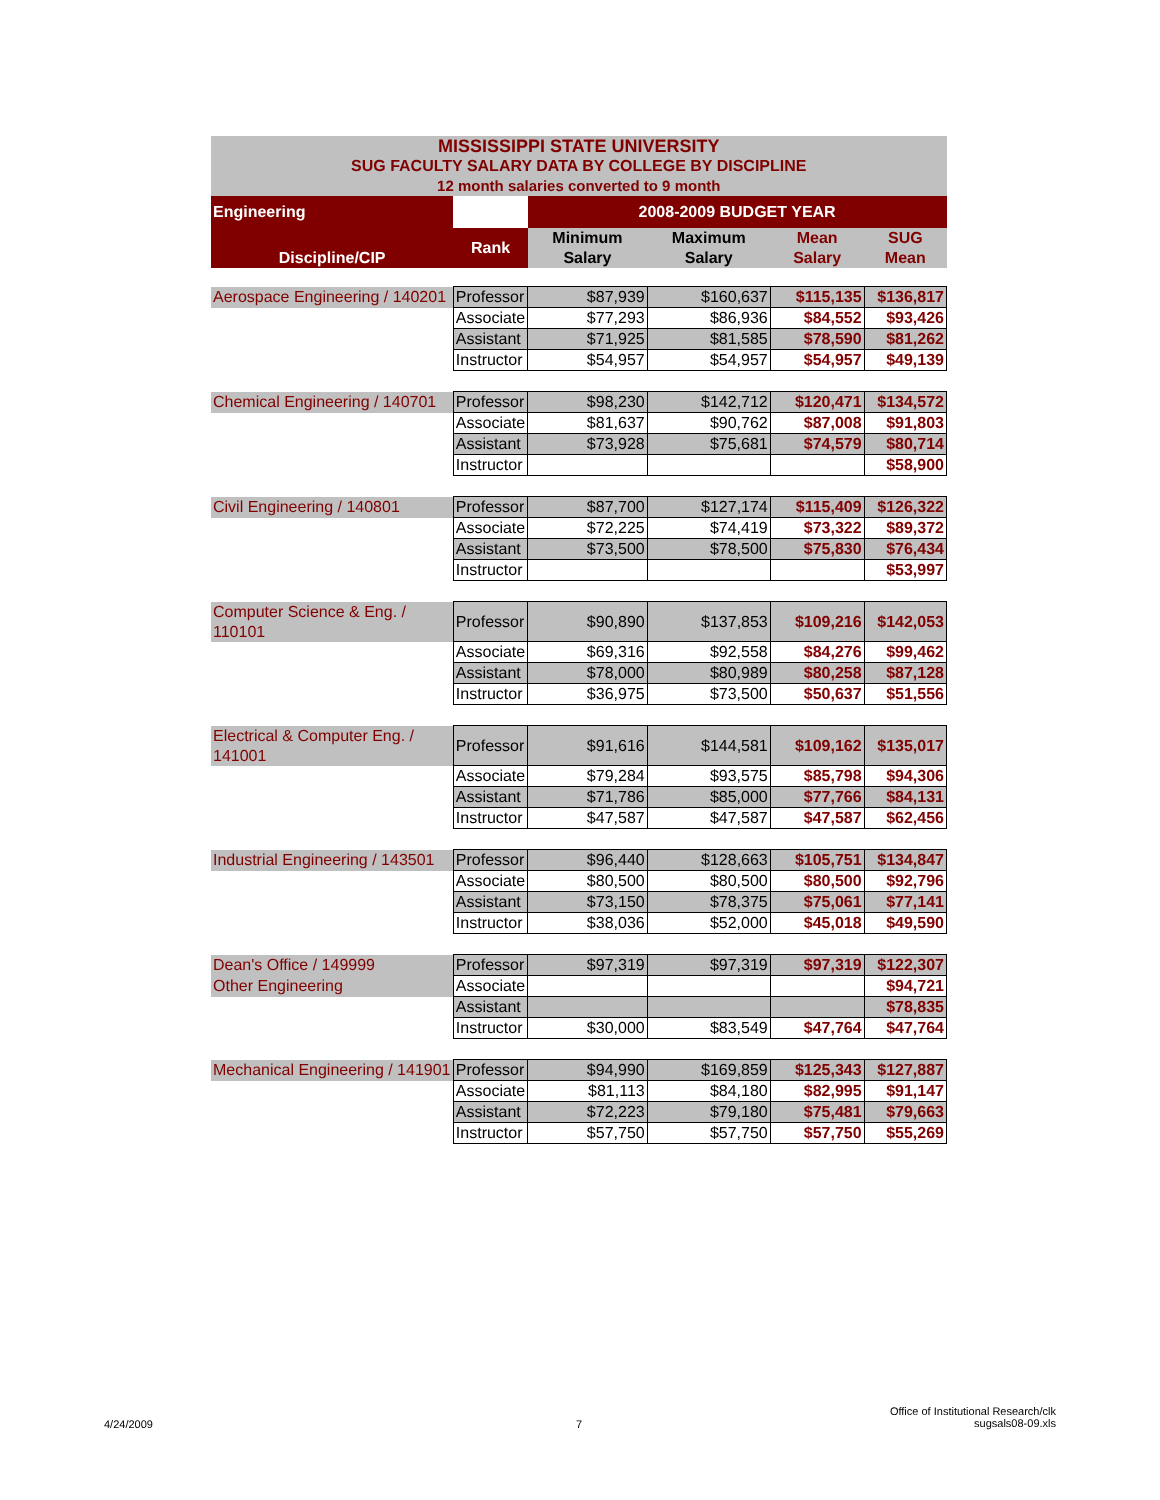| MISSISSIPPI STATE UNIVERSITY | | | | | |
| SUG FACULTY SALARY DATA BY COLLEGE BY DISCIPLINE | | | | | |
| 12 month salaries converted to 9 month | | | | | |
| Engineering | | 2008-2009 BUDGET YEAR | | | |
| Discipline/CIP | Rank | Minimum Salary | Maximum Salary | Mean Salary | SUG Mean |
| Aerospace Engineering / 140201 | Professor | $87,939 | $160,637 | $115,135 | $136,817 |
| | Associate | $77,293 | $86,936 | $84,552 | $93,426 |
| | Assistant | $71,925 | $81,585 | $78,590 | $81,262 |
| | Instructor | $54,957 | $54,957 | $54,957 | $49,139 |
| Chemical Engineering / 140701 | Professor | $98,230 | $142,712 | $120,471 | $134,572 |
| | Associate | $81,637 | $90,762 | $87,008 | $91,803 |
| | Assistant | $73,928 | $75,681 | $74,579 | $80,714 |
| | Instructor | | | | $58,900 |
| Civil Engineering / 140801 | Professor | $87,700 | $127,174 | $115,409 | $126,322 |
| | Associate | $72,225 | $74,419 | $73,322 | $89,372 |
| | Assistant | $73,500 | $78,500 | $75,830 | $76,434 |
| | Instructor | | | | $53,997 |
| Computer Science & Eng. / 110101 | Professor | $90,890 | $137,853 | $109,216 | $142,053 |
| | Associate | $69,316 | $92,558 | $84,276 | $99,462 |
| | Assistant | $78,000 | $80,989 | $80,258 | $87,128 |
| | Instructor | $36,975 | $73,500 | $50,637 | $51,556 |
| Electrical & Computer Eng. / 141001 | Professor | $91,616 | $144,581 | $109,162 | $135,017 |
| | Associate | $79,284 | $93,575 | $85,798 | $94,306 |
| | Assistant | $71,786 | $85,000 | $77,766 | $84,131 |
| | Instructor | $47,587 | $47,587 | $47,587 | $62,456 |
| Industrial Engineering / 143501 | Professor | $96,440 | $128,663 | $105,751 | $134,847 |
| | Associate | $80,500 | $80,500 | $80,500 | $92,796 |
| | Assistant | $73,150 | $78,375 | $75,061 | $77,141 |
| | Instructor | $38,036 | $52,000 | $45,018 | $49,590 |
| Dean's Office / 149999 | Professor | $97,319 | $97,319 | $97,319 | $122,307 |
| Other Engineering | Associate | | | | $94,721 |
| | Assistant | | | | $78,835 |
| | Instructor | $30,000 | $83,549 | $47,764 | $47,764 |
| Mechanical Engineering / 141901 | Professor | $94,990 | $169,859 | $125,343 | $127,887 |
| | Associate | $81,113 | $84,180 | $82,995 | $91,147 |
| | Assistant | $72,223 | $79,180 | $75,481 | $79,663 |
| | Instructor | $57,750 | $57,750 | $57,750 | $55,269 |
4/24/2009 7
Office of Institutional Research/clk
sugsals08-09.xls